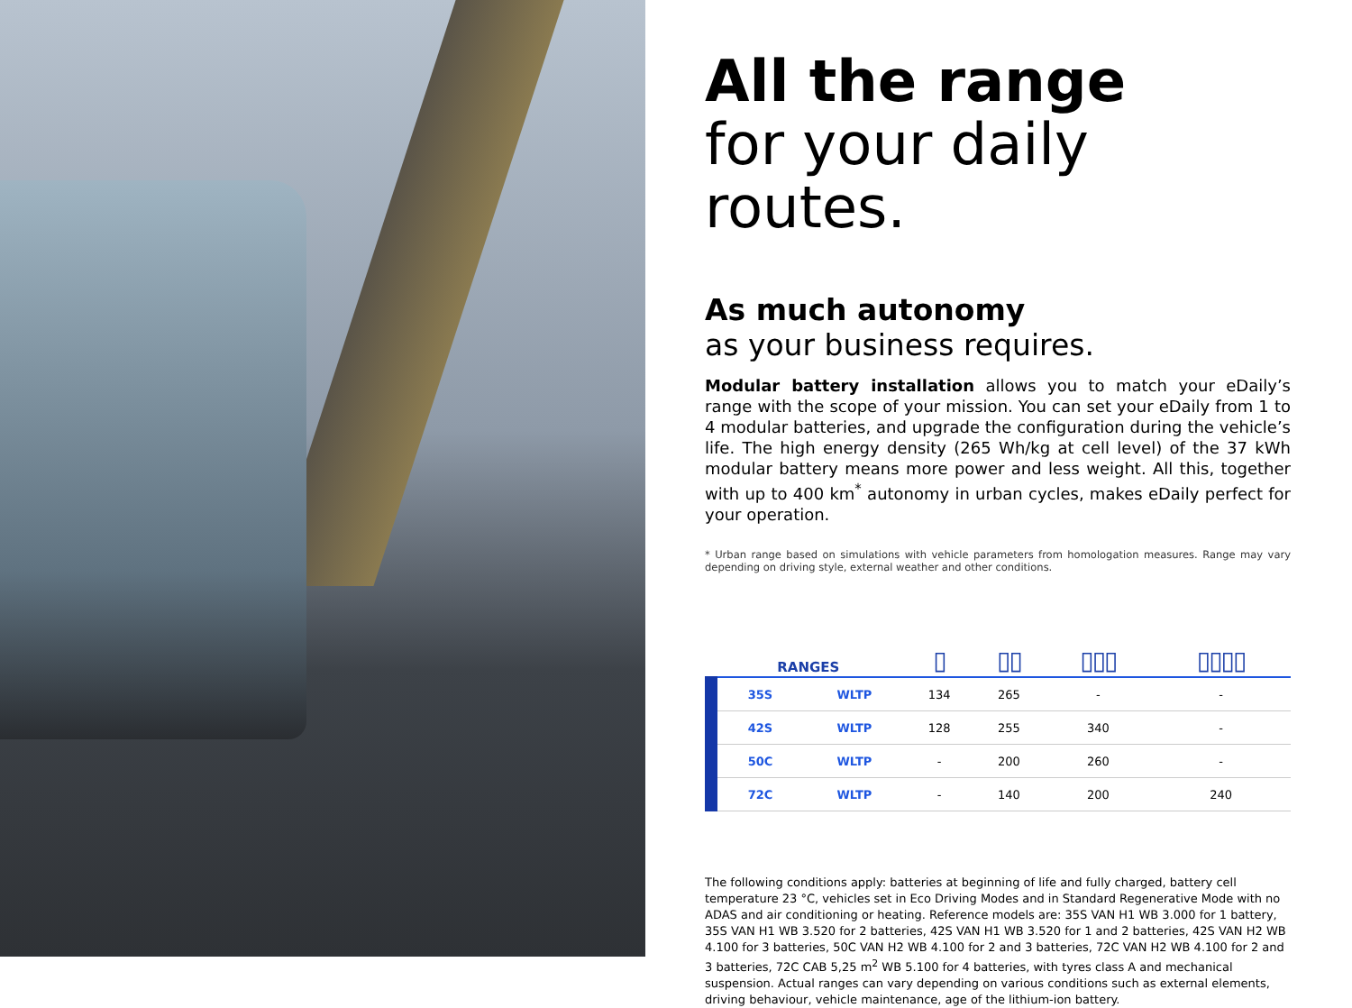All the range
for your daily routes.
As much autonomy
as your business requires.
Modular battery installation allows you to match your eDaily’s range with the scope of your mission. You can set your eDaily from 1 to 4 modular batteries, and upgrade the configuration during the vehicle’s life. The high energy density (265 Wh/kg at cell level) of the 37 kWh modular battery means more power and less weight. All this, together with up to 400 km<sup>*</sup> autonomy in urban cycles, makes eDaily perfect for your operation.
* Urban range based on simulations with vehicle parameters from homologation measures. Range may vary depending on driving style, external weather and other conditions.
| RANGES | | ▯ | ▯▯ | ▯▯▯ | ▯▯▯▯ |
| --- | --- | --- | --- | --- | --- |
| 35S | WLTP | 134 | 265 | - | - |
| 42S | WLTP | 128 | 255 | 340 | - |
| 50C | WLTP | - | 200 | 260 | - |
| 72C | WLTP | - | 140 | 200 | 240 |
The following conditions apply: batteries at beginning of life and fully charged, battery cell temperature 23 °C, vehicles set in Eco Driving Modes and in Standard Regenerative Mode with no ADAS and air conditioning or heating. Reference models are: 35S VAN H1 WB 3.000 for 1 battery, 35S VAN H1 WB 3.520 for 2 batteries, 42S VAN H1 WB 3.520 for 1 and 2 batteries, 42S VAN H2 WB 4.100 for 3 batteries, 50C VAN H2 WB 4.100 for 2 and 3 batteries, 72C VAN H2 WB 4.100 for 2 and 3 batteries, 72C CAB 5,25 m<sup>2</sup> WB 5.100 for 4 batteries, with tyres class A and mechanical suspension. Actual ranges can vary depending on various conditions such as external elements, driving behaviour, vehicle maintenance, age of the lithium-ion battery.